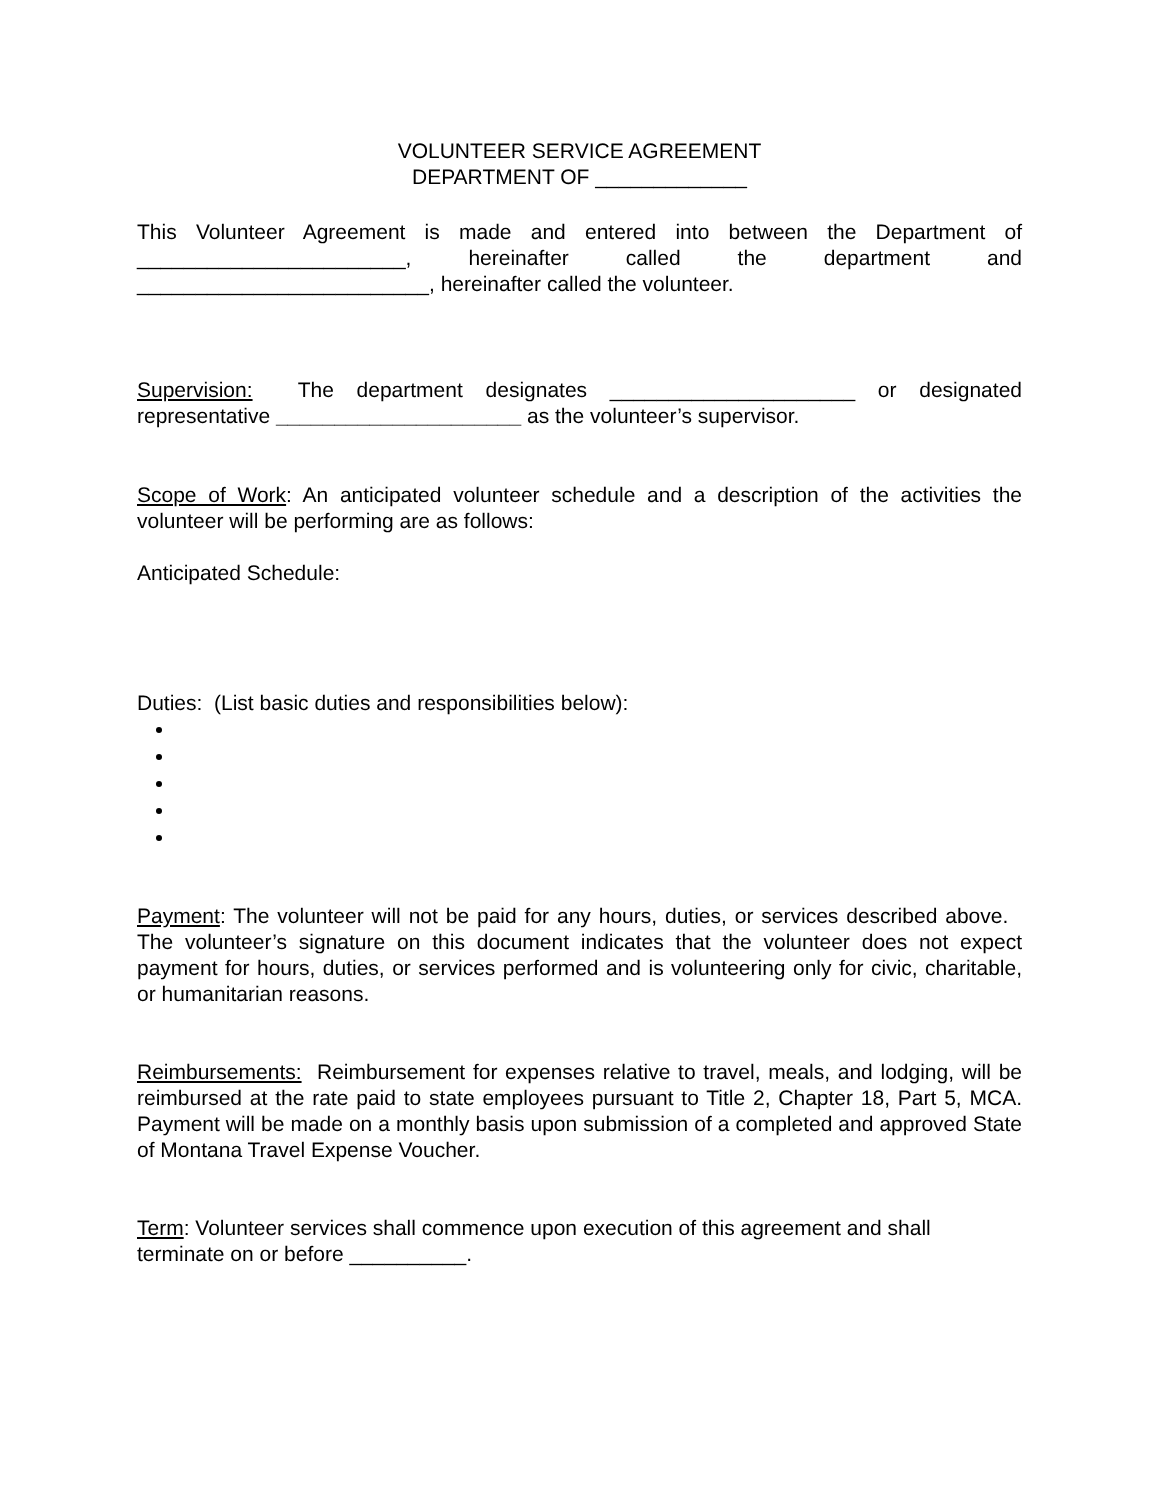VOLUNTEER SERVICE AGREEMENT
DEPARTMENT OF _____________
This Volunteer Agreement is made and entered into between the Department of _______________________, hereinafter called the department and _________________________, hereinafter called the volunteer.
Supervision: The department designates _____________________ or designated representative _____________________ as the volunteer’s supervisor.
Scope of Work: An anticipated volunteer schedule and a description of the activities the volunteer will be performing are as follows:
Anticipated Schedule:
Duties: (List basic duties and responsibilities below):
Payment: The volunteer will not be paid for any hours, duties, or services described above. The volunteer’s signature on this document indicates that the volunteer does not expect payment for hours, duties, or services performed and is volunteering only for civic, charitable, or humanitarian reasons.
Reimbursements: Reimbursement for expenses relative to travel, meals, and lodging, will be reimbursed at the rate paid to state employees pursuant to Title 2, Chapter 18, Part 5, MCA. Payment will be made on a monthly basis upon submission of a completed and approved State of Montana Travel Expense Voucher.
Term: Volunteer services shall commence upon execution of this agreement and shall
terminate on or before __________.